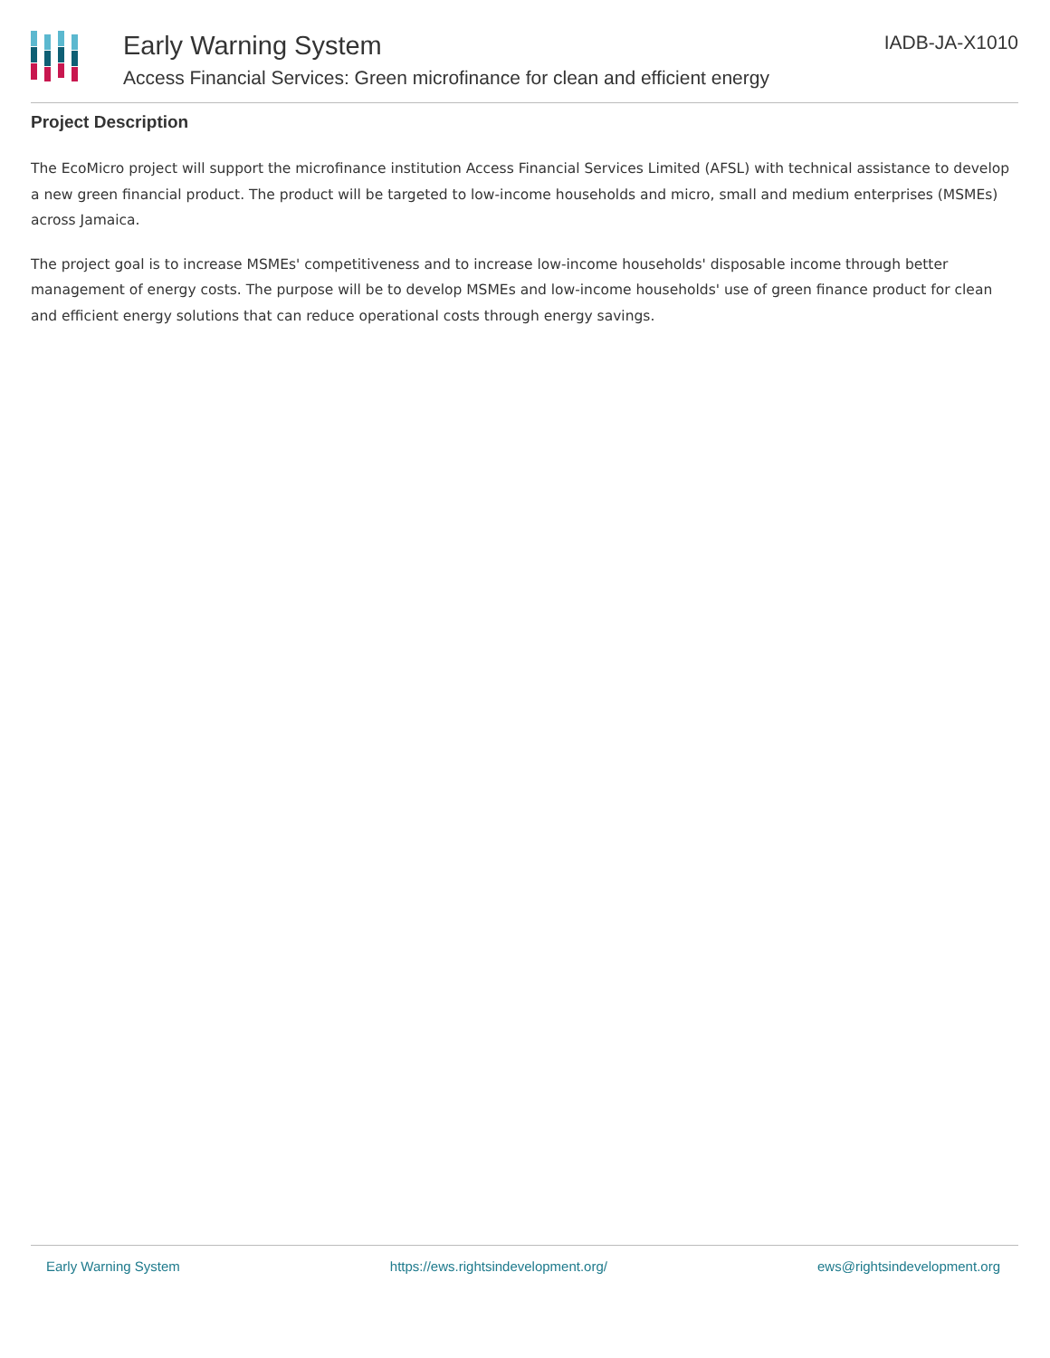Early Warning System
Access Financial Services: Green microfinance for clean and efficient energy
IADB-JA-X1010
Project Description
The EcoMicro project will support the microfinance institution Access Financial Services Limited (AFSL) with technical assistance to develop a new green financial product. The product will be targeted to low-income households and micro, small and medium enterprises (MSMEs) across Jamaica.
The project goal is to increase MSMEs' competitiveness and to increase low-income households' disposable income through better management of energy costs. The purpose will be to develop MSMEs and low-income households' use of green finance product for clean and efficient energy solutions that can reduce operational costs through energy savings.
Early Warning System https://ews.rightsindevelopment.org/ ews@rightsindevelopment.org